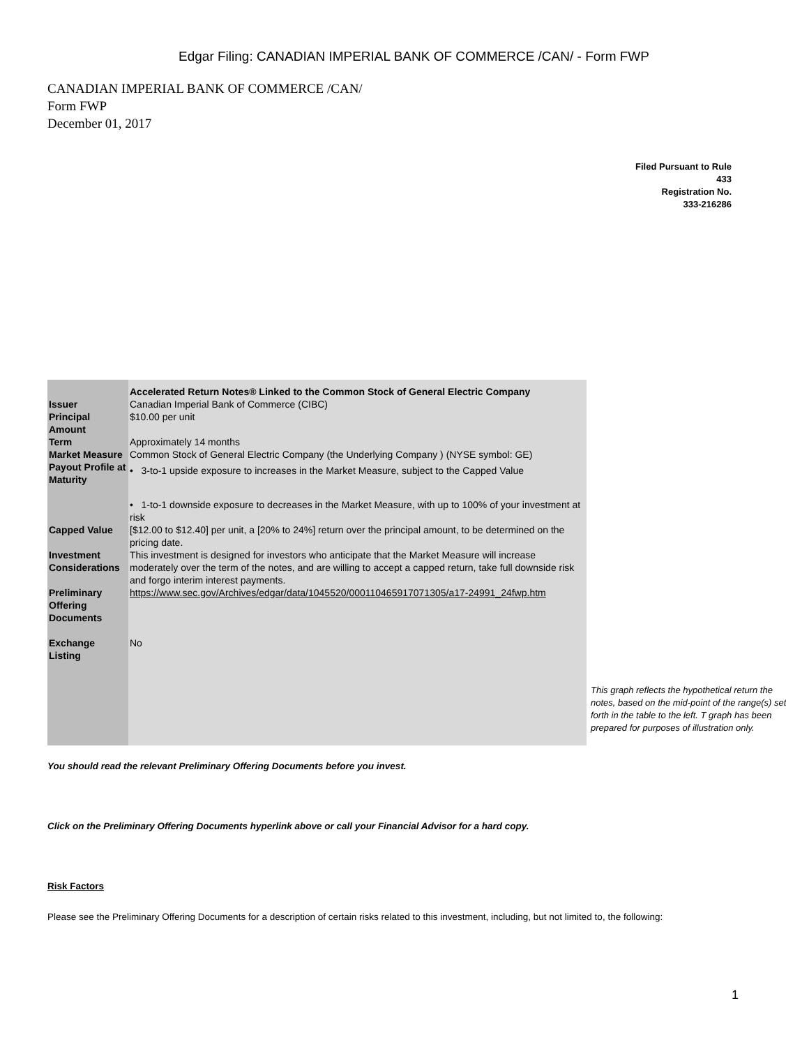Edgar Filing: CANADIAN IMPERIAL BANK OF COMMERCE /CAN/ - Form FWP
CANADIAN IMPERIAL BANK OF COMMERCE /CAN/
Form FWP
December 01, 2017
Filed Pursuant to Rule
433
Registration No.
333-216286
| | Accelerated Return Notes® Linked to the Common Stock of General Electric Company |
| Issuer | Canadian Imperial Bank of Commerce (CIBC) |
| Principal Amount | $10.00 per unit |
| Term | Approximately 14 months |
| Market Measure | Common Stock of General Electric Company (the Underlying Company ) (NYSE symbol: GE) |
| Payout Profile at Maturity | • 3-to-1 upside exposure to increases in the Market Measure, subject to the Capped Value |
| | • 1-to-1 downside exposure to decreases in the Market Measure, with up to 100% of your investment at risk |
| Capped Value | [$12.00 to $12.40] per unit, a [20% to 24%] return over the principal amount, to be determined on the pricing date. |
| Investment Considerations | This investment is designed for investors who anticipate that the Market Measure will increase moderately over the term of the notes, and are willing to accept a capped return, take full downside risk and forgo interim interest payments. |
| Preliminary Offering Documents | https://www.sec.gov/Archives/edgar/data/1045520/000110465917071305/a17-24991_24fwp.htm |
| Exchange Listing | No |
This graph reflects the hypothetical return the notes, based on the mid-point of the range(s) set forth in the table to the left. T graph has been prepared for purposes of illustration only.
You should read the relevant Preliminary Offering Documents before you invest.
Click on the Preliminary Offering Documents hyperlink above or call your Financial Advisor for a hard copy.
Risk Factors
Please see the Preliminary Offering Documents for a description of certain risks related to this investment, including, but not limited to, the following:
1